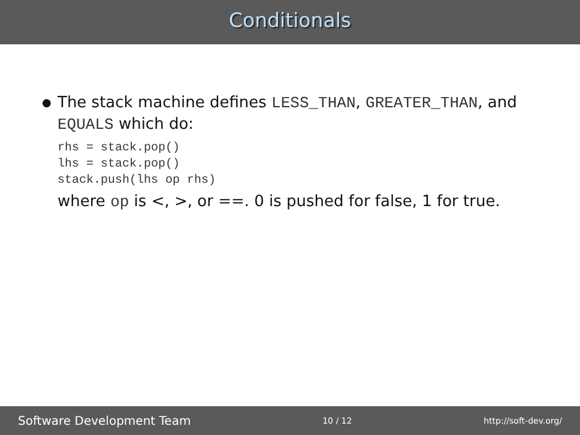Conditionals
●
The stack machine defines LESS_THAN, GREATER_THAN, and EQUALS which do:
rhs = stack.pop()
lhs = stack.pop()
stack.push(lhs op rhs)
where op is <, >, or ==. 0 is pushed for false, 1 for true.
Software Development Team 10 / 12 http://soft-dev.org/